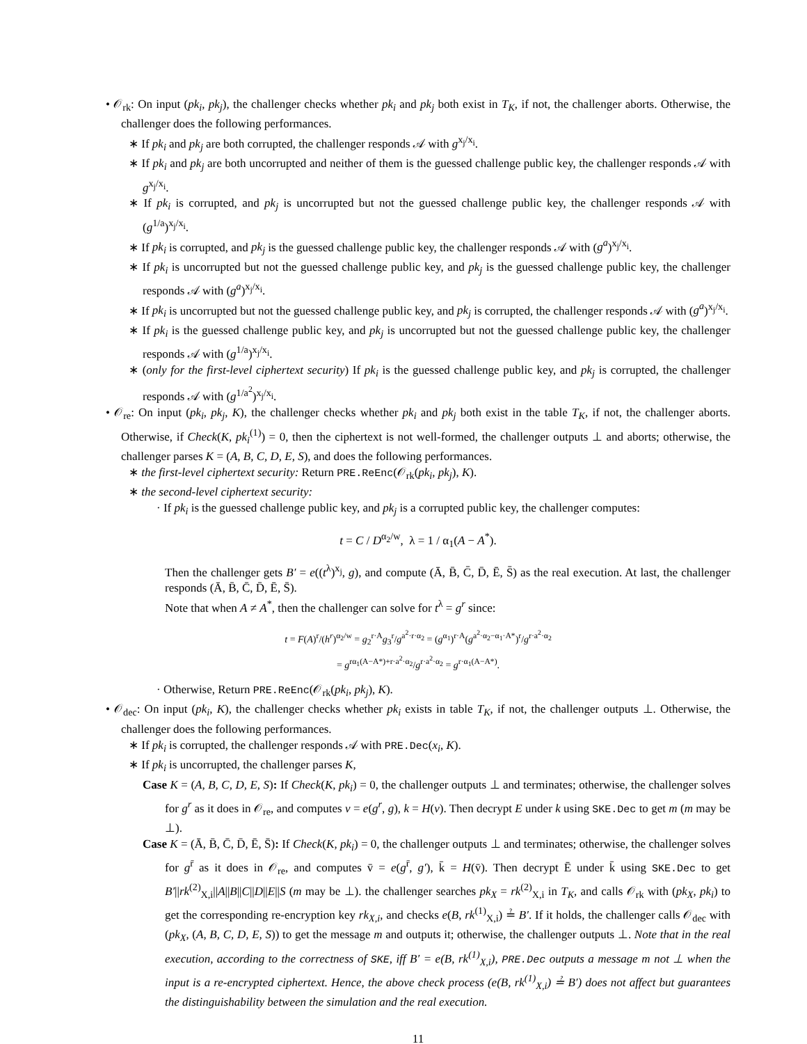• 𝒪<sub>rk</sub>: On input (pk<sub>i</sub>, pk<sub>j</sub>), the challenger checks whether pk<sub>i</sub> and pk<sub>j</sub> both exist in T<sub>K</sub>, if not, the challenger aborts. Otherwise, the challenger does the following performances.
∗ If pk<sub>i</sub> and pk<sub>j</sub> are both corrupted, the challenger responds 𝒜 with g<sup>x<sub>j</sub>/x<sub>i</sub></sup>.
∗ If pk<sub>i</sub> and pk<sub>j</sub> are both uncorrupted and neither of them is the guessed challenge public key, the challenger responds 𝒜 with g<sup>x<sub>j</sub>/x<sub>i</sub></sup>.
∗ If pk<sub>i</sub> is corrupted, and pk<sub>j</sub> is uncorrupted but not the guessed challenge public key, the challenger responds 𝒜 with (g<sup>1/a</sup>)<sup>x<sub>j</sub>/x<sub>i</sub></sup>.
∗ If pk<sub>i</sub> is corrupted, and pk<sub>j</sub> is the guessed challenge public key, the challenger responds 𝒜 with (g<sup>a</sup>)<sup>x<sub>j</sub>/x<sub>i</sub></sup>.
∗ If pk<sub>i</sub> is uncorrupted but not the guessed challenge public key, and pk<sub>j</sub> is the guessed challenge public key, the challenger responds 𝒜 with (g<sup>a</sup>)<sup>x<sub>j</sub>/x<sub>i</sub></sup>.
∗ If pk<sub>i</sub> is uncorrupted but not the guessed challenge public key, and pk<sub>j</sub> is corrupted, the challenger responds 𝒜 with (g<sup>a</sup>)<sup>x<sub>j</sub>/x<sub>i</sub></sup>.
∗ If pk<sub>i</sub> is the guessed challenge public key, and pk<sub>j</sub> is uncorrupted but not the guessed challenge public key, the challenger responds 𝒜 with (g<sup>1/a</sup>)<sup>x<sub>j</sub>/x<sub>i</sub></sup>.
∗ (only for the first-level ciphertext security) If pk<sub>i</sub> is the guessed challenge public key, and pk<sub>j</sub> is corrupted, the challenger responds 𝒜 with (g<sup>1/a<sup>2</sup></sup>)<sup>x<sub>j</sub>/x<sub>i</sub></sup>.
• 𝒪<sub>re</sub>: On input (pk<sub>i</sub>, pk<sub>j</sub>, K), the challenger checks whether pk<sub>i</sub> and pk<sub>j</sub> both exist in the table T<sub>K</sub>, if not, the challenger aborts. Otherwise, if Check(K, pk<sub>i</sub><sup>(1)</sup>) = 0, then the ciphertext is not well-formed, the challenger outputs ⊥ and aborts; otherwise, the challenger parses K = (A, B, C, D, E, S), and does the following performances.
∗ the first-level ciphertext security: Return PRE.ReEnc(𝒪<sub>rk</sub>(pk<sub>i</sub>, pk<sub>j</sub>), K).
∗ the second-level ciphertext security:
· If pk<sub>i</sub> is the guessed challenge public key, and pk<sub>j</sub> is a corrupted public key, the challenger computes:
t = C / D<sup>α<sub>2</sub>/w</sup>, λ = 1 / α<sub>1</sub>(A − A<sup>*</sup>).
Then the challenger gets B′ = e((t<sup>λ</sup>)<sup>x<sub>j</sub></sup>, g), and compute (Ā, B̄, C̄, D̄, Ē, S̄) as the real execution. At last, the challenger responds (Ā, B̄, C̄, D̄, Ē, S̄).
Note that when A ≠ A<sup>*</sup>, then the challenger can solve for t<sup>λ</sup> = g<sup>r</sup> since:
t = F(A)<sup>r</sup>/(h<sup>r</sup>)<sup>α<sub>2</sub>/w</sup> = g<sub>2</sub><sup>r·A</sup>g<sub>3</sub><sup>r</sup>/g<sup>a<sup>2</sup>·r·α<sub>2</sub></sup> = (g<sup>α<sub>1</sub></sup>)<sup>r·A</sup>(g<sup>a<sup>2</sup>·α<sub>2</sub>−α<sub>1</sub>·A*</sup>)<sup>r</sup>/g<sup>r·a<sup>2</sup>·α<sub>2</sub></sup>
= g<sup>rα<sub>1</sub>(A−A*)+r·a<sup>2</sup>·α<sub>2</sub></sup>/g<sup>r·a<sup>2</sup>·α<sub>2</sub></sup> = g<sup>r·α<sub>1</sub>(A−A*)</sup>.
· Otherwise, Return PRE.ReEnc(𝒪<sub>rk</sub>(pk<sub>i</sub>, pk<sub>j</sub>), K).
• 𝒪<sub>dec</sub>: On input (pk<sub>i</sub>, K), the challenger checks whether pk<sub>i</sub> exists in table T<sub>K</sub>, if not, the challenger outputs ⊥. Otherwise, the challenger does the following performances.
∗ If pk<sub>i</sub> is corrupted, the challenger responds 𝒜 with PRE.Dec(x<sub>i</sub>, K).
∗ If pk<sub>i</sub> is uncorrupted, the challenger parses K,
Case K = (A, B, C, D, E, S): If Check(K, pk<sub>i</sub>) = 0, the challenger outputs ⊥ and terminates; otherwise, the challenger solves for g<sup>r</sup> as it does in 𝒪<sub>re</sub>, and computes v = e(g<sup>r</sup>, g), k = H(v). Then decrypt E under k using SKE.Dec to get m (m may be ⊥).
Case K = (Ā, B̄, C̄, D̄, Ē, S̄): If Check(K, pk<sub>i</sub>) = 0, the challenger outputs ⊥ and terminates; otherwise, the challenger solves for g<sup>r̄</sup> as it does in 𝒪<sub>re</sub>, and computes v̄ = e(g<sup>r̄</sup>, g′), k̄ = H(v̄). Then decrypt Ē under k̄ using SKE.Dec to get B′||rk<sup>(2)</sup><sub>X,i</sub>||A||B||C||D||E||S (m may be ⊥). the challenger searches pk<sub>X</sub> = rk<sup>(2)</sup><sub>X,i</sub> in T<sub>K</sub>, and calls 𝒪<sub>rk</sub> with (pk<sub>X</sub>, pk<sub>i</sub>) to get the corresponding re-encryption key rk<sub>X,i</sub>, and checks e(B, rk<sup>(1)</sup><sub>X,i</sub>) ≟ B′. If it holds, the challenger calls 𝒪<sub>dec</sub> with (pk<sub>X</sub>, (A, B, C, D, E, S)) to get the message m and outputs it; otherwise, the challenger outputs ⊥. Note that in the real execution, according to the correctness of SKE, iff B′ = e(B, rk<sup>(1)</sup><sub>X,i</sub>), PRE.Dec outputs a message m not ⊥ when the input is a re-encrypted ciphertext. Hence, the above check process (e(B, rk<sup>(1)</sup><sub>X,i</sub>) ≟ B′) does not affect but guarantees the distinguishability between the simulation and the real execution.
11